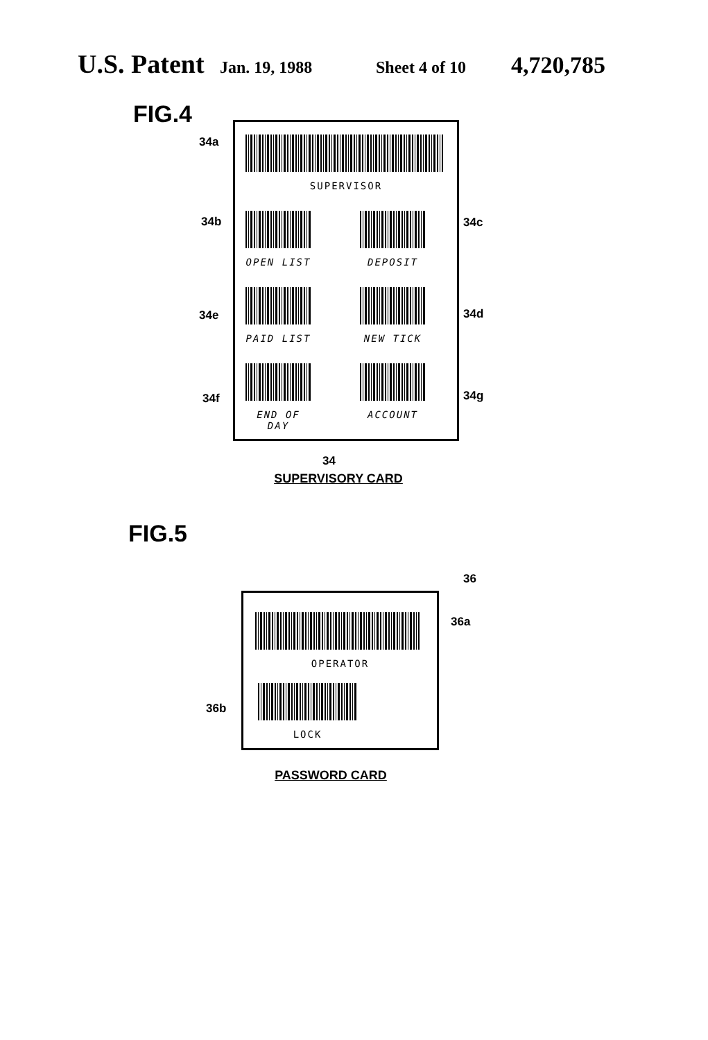U.S. Patent
Jan. 19, 1988 Sheet 4 of 10
4,720,785
FIG.4
SUPERVISOR
OPEN LIST
DEPOSIT
PAID LIST
NEW TICK
END OF DAY
ACCOUNT
34a
34b 34c
34e 34d
34f 34g
34
SUPERVISORY CARD
FIG.5
36
OPERATOR
LOCK
36a
36b
PASSWORD CARD